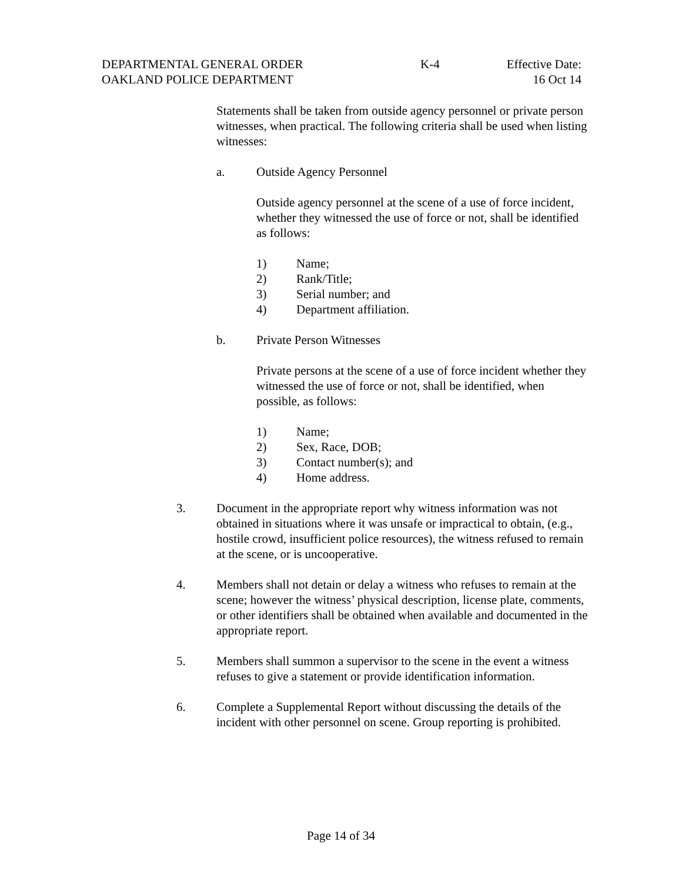DEPARTMENTAL GENERAL ORDER K-4 Effective Date:
OAKLAND POLICE DEPARTMENT 16 Oct 14
Statements shall be taken from outside agency personnel or private person witnesses, when practical. The following criteria shall be used when listing witnesses:
a. Outside Agency Personnel
Outside agency personnel at the scene of a use of force incident, whether they witnessed the use of force or not, shall be identified as follows:
1) Name;
2) Rank/Title;
3) Serial number; and
4) Department affiliation.
b. Private Person Witnesses
Private persons at the scene of a use of force incident whether they witnessed the use of force or not, shall be identified, when possible, as follows:
1) Name;
2) Sex, Race, DOB;
3) Contact number(s); and
4) Home address.
3. Document in the appropriate report why witness information was not obtained in situations where it was unsafe or impractical to obtain, (e.g., hostile crowd, insufficient police resources), the witness refused to remain at the scene, or is uncooperative.
4. Members shall not detain or delay a witness who refuses to remain at the scene; however the witness’ physical description, license plate, comments, or other identifiers shall be obtained when available and documented in the appropriate report.
5. Members shall summon a supervisor to the scene in the event a witness refuses to give a statement or provide identification information.
6. Complete a Supplemental Report without discussing the details of the incident with other personnel on scene. Group reporting is prohibited.
Page 14 of 34